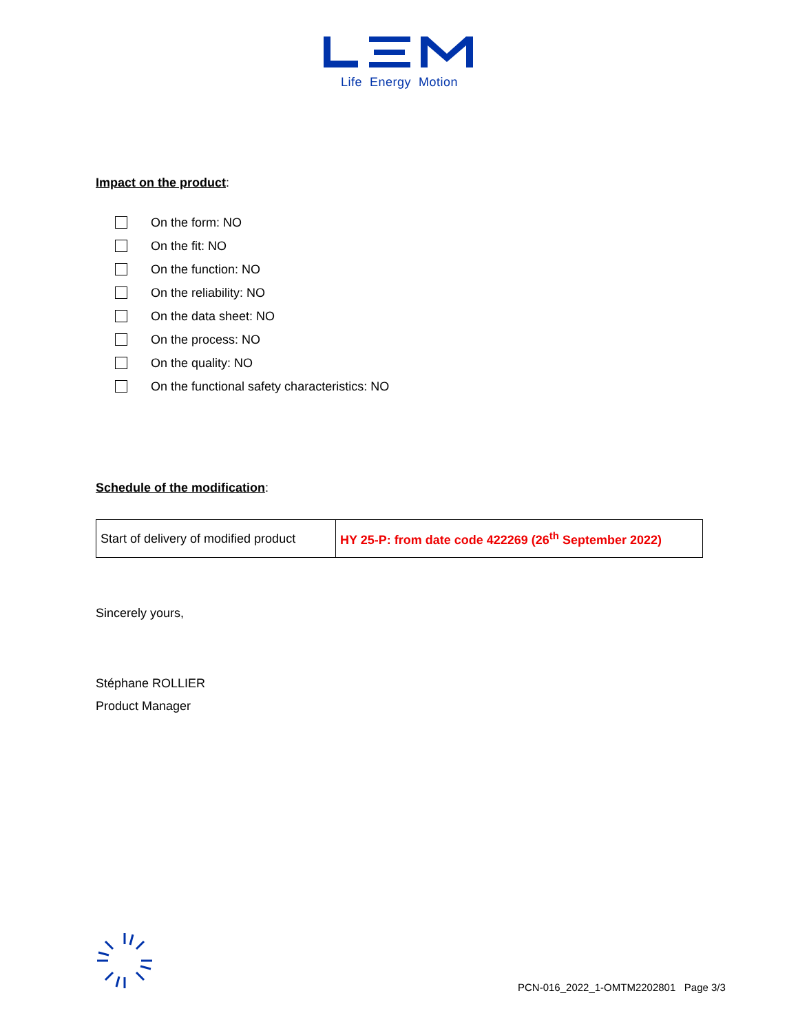Life Energy Motion
Impact on the product:
On the form: NO
On the fit: NO
On the function: NO
On the reliability: NO
On the data sheet: NO
On the process: NO
On the quality: NO
On the functional safety characteristics: NO
Schedule of the modification:
| Start of delivery of modified product | HY 25-P: from date code 422269 (26<sup>th</sup> September 2022) |
Sincerely yours,
Stéphane ROLLIER
Product Manager
PCN-016_2022_1-OMTM2202801 Page 3/3